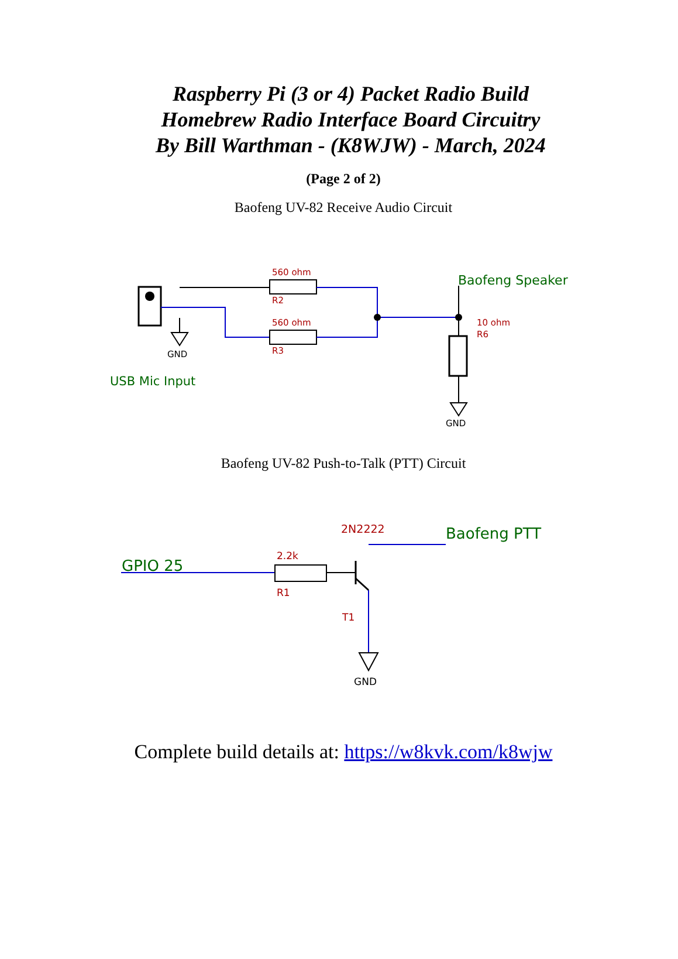Raspberry Pi (3 or 4) Packet Radio Build
Homebrew Radio Interface Board Circuitry
By Bill Warthman - (K8WJW) - March, 2024
(Page 2 of 2)
Baofeng UV-82 Receive Audio Circuit
560 ohm
R2
560 ohm
R3
Baofeng Speaker
10 ohm
R6
GND
GND
USB Mic Input
Baofeng UV-82 Push-to-Talk (PTT) Circuit
GPIO 25
2.2k
R1
2N2222
T1
Baofeng PTT
GND
Complete build details at: https://w8kvk.com/k8wjw